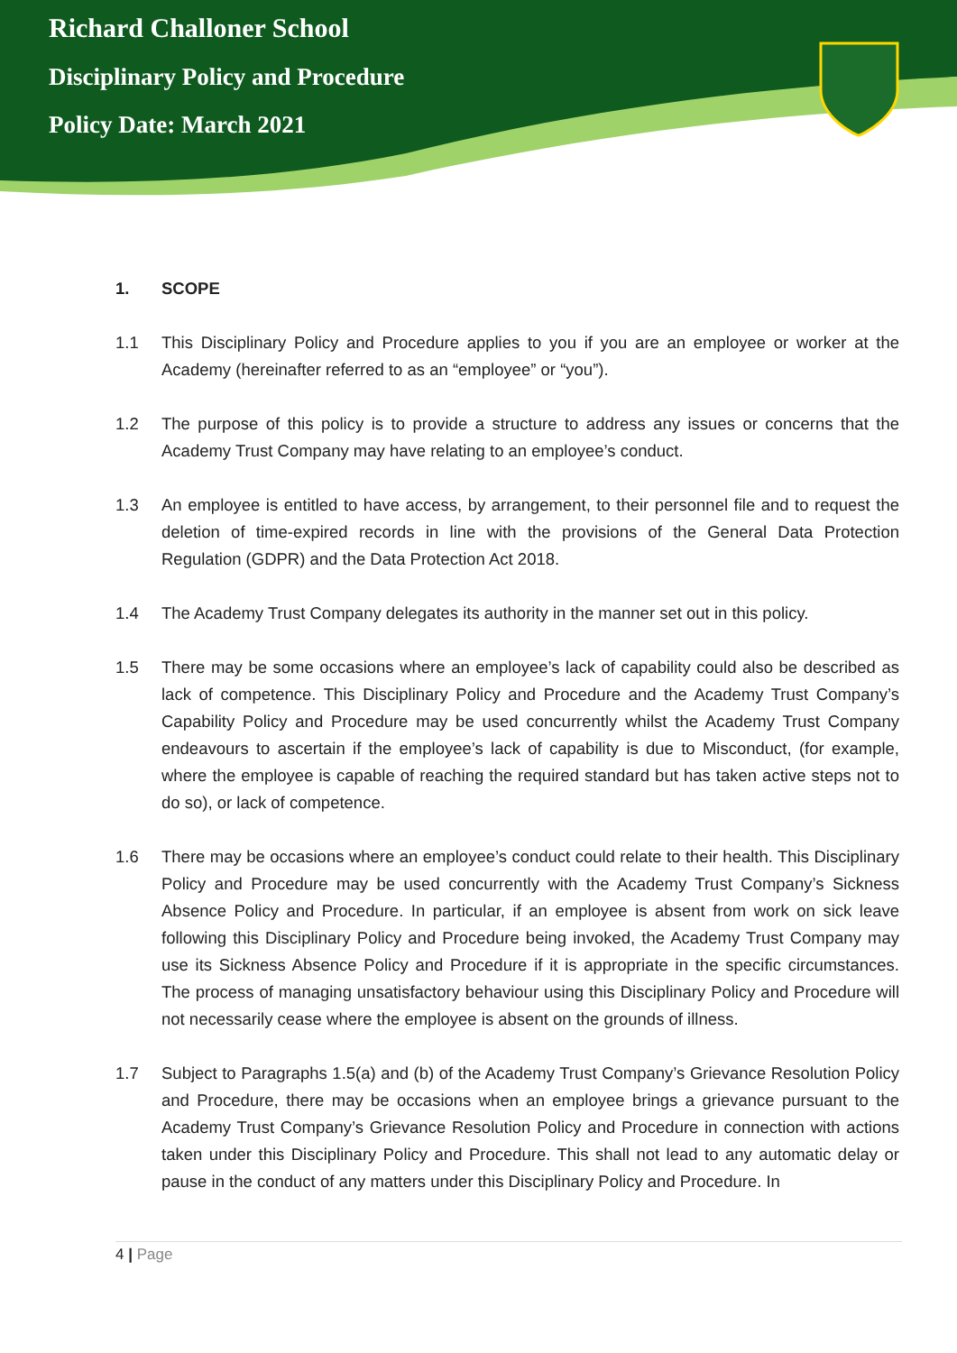Richard Challoner School
Disciplinary Policy and Procedure
Policy Date: March 2021
1. SCOPE
1.1 This Disciplinary Policy and Procedure applies to you if you are an employee or worker at the Academy (hereinafter referred to as an “employee” or “you”).
1.2 The purpose of this policy is to provide a structure to address any issues or concerns that the Academy Trust Company may have relating to an employee’s conduct.
1.3 An employee is entitled to have access, by arrangement, to their personnel file and to request the deletion of time-expired records in line with the provisions of the General Data Protection Regulation (GDPR) and the Data Protection Act 2018.
1.4 The Academy Trust Company delegates its authority in the manner set out in this policy.
1.5 There may be some occasions where an employee’s lack of capability could also be described as lack of competence. This Disciplinary Policy and Procedure and the Academy Trust Company’s Capability Policy and Procedure may be used concurrently whilst the Academy Trust Company endeavours to ascertain if the employee’s lack of capability is due to Misconduct, (for example, where the employee is capable of reaching the required standard but has taken active steps not to do so), or lack of competence.
1.6 There may be occasions where an employee’s conduct could relate to their health. This Disciplinary Policy and Procedure may be used concurrently with the Academy Trust Company’s Sickness Absence Policy and Procedure. In particular, if an employee is absent from work on sick leave following this Disciplinary Policy and Procedure being invoked, the Academy Trust Company may use its Sickness Absence Policy and Procedure if it is appropriate in the specific circumstances. The process of managing unsatisfactory behaviour using this Disciplinary Policy and Procedure will not necessarily cease where the employee is absent on the grounds of illness.
1.7 Subject to Paragraphs 1.5(a) and (b) of the Academy Trust Company’s Grievance Resolution Policy and Procedure, there may be occasions when an employee brings a grievance pursuant to the Academy Trust Company’s Grievance Resolution Policy and Procedure in connection with actions taken under this Disciplinary Policy and Procedure. This shall not lead to any automatic delay or pause in the conduct of any matters under this Disciplinary Policy and Procedure. In
4 | Page